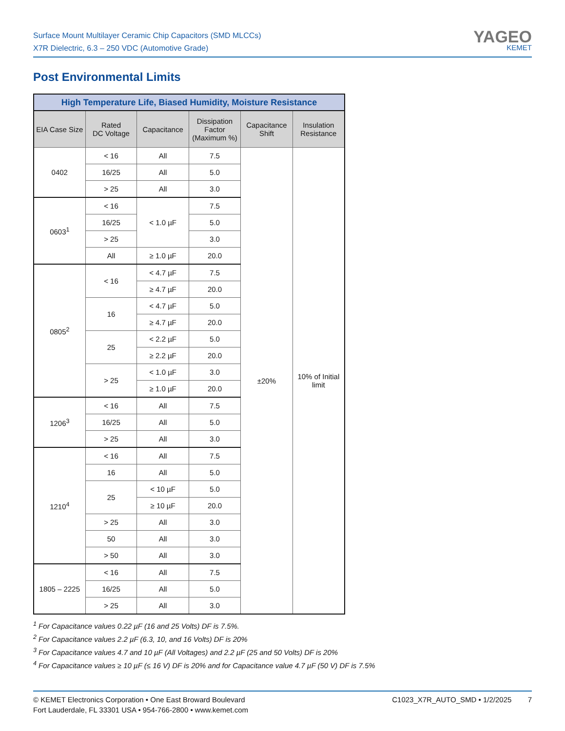Surface Mount Multilayer Ceramic Chip Capacitors (SMD MLCCs)
X7R Dielectric, 6.3 – 250 VDC (Automotive Grade)
YAGEO
KEMET
Post Environmental Limits
| High Temperature Life, Biased Humidity, Moisture Resistance | | | | | |
| EIA Case Size | Rated DC Voltage | Capacitance | Dissipation Factor (Maximum %) | Capacitance Shift | Insulation Resistance |
| 0402 | < 16 | All | 7.5 | ±20% | 10% of Initial limit |
| | 16/25 | All | 5.0 | | |
| | > 25 | All | 3.0 | | |
| 0603<sup>1</sup> | < 16 | < 1.0 µF | 7.5 | | |
| | 16/25 | | 5.0 | | |
| | > 25 | | 3.0 | | |
| | All | ≥ 1.0 µF | 20.0 | | |
| 0805<sup>2</sup> | < 16 | < 4.7 µF | 7.5 | | |
| | | ≥ 4.7 µF | 20.0 | | |
| | 16 | < 4.7 µF | 5.0 | | |
| | | ≥ 4.7 µF | 20.0 | | |
| | 25 | < 2.2 µF | 5.0 | | |
| | | ≥ 2.2 µF | 20.0 | | |
| | > 25 | < 1.0 µF | 3.0 | | |
| | | ≥ 1.0 µF | 20.0 | | |
| 1206<sup>3</sup> | < 16 | All | 7.5 | | |
| | 16/25 | All | 5.0 | | |
| | > 25 | All | 3.0 | | |
| 1210<sup>4</sup> | < 16 | All | 7.5 | | |
| | 16 | All | 5.0 | | |
| | 25 | < 10 µF | 5.0 | | |
| | | ≥ 10 µF | 20.0 | | |
| | > 25 | All | 3.0 | | |
| | 50 | All | 3.0 | | |
| | > 50 | All | 3.0 | | |
| 1805 – 2225 | < 16 | All | 7.5 | | |
| | 16/25 | All | 5.0 | | |
| | > 25 | All | 3.0 | | |
<sup>1</sup> For Capacitance values 0.22 µF (16 and 25 Volts) DF is 7.5%.
<sup>2</sup> For Capacitance values 2.2 µF (6.3, 10, and 16 Volts) DF is 20%
<sup>3</sup> For Capacitance values 4.7 and 10 µF (All Voltages) and 2.2 µF (25 and 50 Volts) DF is 20%
<sup>4</sup> For Capacitance values ≥ 10 µF (≤ 16 V) DF is 20% and for Capacitance value 4.7 µF (50 V) DF is 7.5%
© KEMET Electronics Corporation • One East Broward Boulevard
Fort Lauderdale, FL 33301 USA • 954-766-2800 • www.kemet.com
C1023_X7R_AUTO_SMD • 1/2/2025 7